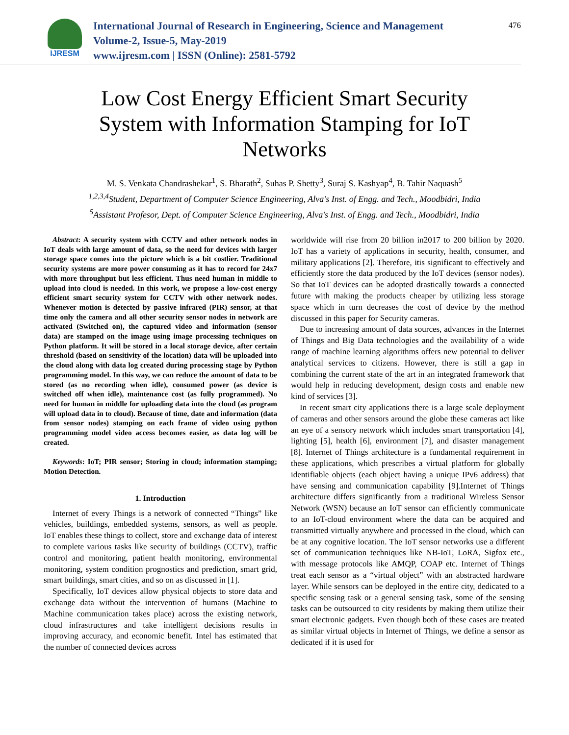IJRESM
International Journal of Research in Engineering, Science and Management
Volume-2, Issue-5, May-2019
www.ijresm.com | ISSN (Online): 2581-5792
476
Low Cost Energy Efficient Smart Security System with Information Stamping for IoT Networks
M. S. Venkata Chandrashekar<sup>1</sup>, S. Bharath<sup>2</sup>, Suhas P. Shetty<sup>3</sup>, Suraj S. Kashyap<sup>4</sup>, B. Tahir Naquash<sup>5</sup>
<sup>1,2,3,4</sup>Student, Department of Computer Science Engineering, Alva's Inst. of Engg. and Tech., Moodbidri, India
<sup>5</sup> Assistant Profesor, Dept. of Computer Science Engineering, Alva's Inst. of Engg. and Tech., Moodbidri, India
Abstract: A security system with CCTV and other network nodes in IoT deals with large amount of data, so the need for devices with larger storage space comes into the picture which is a bit costlier. Traditional security systems are more power consuming as it has to record for 24x7 with more throughput but less efficient. Thus need human in middle to upload into cloud is needed. In this work, we propose a low-cost energy efficient smart security system for CCTV with other network nodes. Whenever motion is detected by passive infrared (PIR) sensor, at that time only the camera and all other security sensor nodes in network are activated (Switched on), the captured video and information (sensor data) are stamped on the image using image processing techniques on Python platform. It will be stored in a local storage device, after certain threshold (based on sensitivity of the location) data will be uploaded into the cloud along with data log created during processing stage by Python programming model. In this way, we can reduce the amount of data to be stored (as no recording when idle), consumed power (as device is switched off when idle), maintenance cost (as fully programmed). No need for human in middle for uploading data into the cloud (as program will upload data in to cloud). Because of time, date and information (data from sensor nodes) stamping on each frame of video using python programming model video access becomes easier, as data log will be created.
Keywords: IoT; PIR sensor; Storing in cloud; information stamping; Motion Detection.
1. Introduction
Internet of every Things is a network of connected “Things” like vehicles, buildings, embedded systems, sensors, as well as people. IoT enables these things to collect, store and exchange data of interest to complete various tasks like security of buildings (CCTV), traffic control and monitoring, patient health monitoring, environmental monitoring, system condition prognostics and prediction, smart grid, smart buildings, smart cities, and so on as discussed in [1].
Specifically, IoT devices allow physical objects to store data and exchange data without the intervention of humans (Machine to Machine communication takes place) across the existing network, cloud infrastructures and take intelligent decisions results in improving accuracy, and economic benefit. Intel has estimated that the number of connected devices across
worldwide will rise from 20 billion in2017 to 200 billion by 2020. IoT has a variety of applications in security, health, consumer, and military applications [2]. Therefore, itis significant to effectively and efficiently store the data produced by the IoT devices (sensor nodes). So that IoT devices can be adopted drastically towards a connected future with making the products cheaper by utilizing less storage space which in turn decreases the cost of device by the method discussed in this paper for Security cameras.
Due to increasing amount of data sources, advances in the Internet of Things and Big Data technologies and the availability of a wide range of machine learning algorithms offers new potential to deliver analytical services to citizens. However, there is still a gap in combining the current state of the art in an integrated framework that would help in reducing development, design costs and enable new kind of services [3].
In recent smart city applications there is a large scale deployment of cameras and other sensors around the globe these cameras act like an eye of a sensory network which includes smart transportation [4], lighting [5], health [6], environment [7], and disaster management [8]. Internet of Things architecture is a fundamental requirement in these applications, which prescribes a virtual platform for globally identifiable objects (each object having a unique IPv6 address) that have sensing and communication capability [9].Internet of Things architecture differs significantly from a traditional Wireless Sensor Network (WSN) because an IoT sensor can efficiently communicate to an IoT-cloud environment where the data can be acquired and transmitted virtually anywhere and processed in the cloud, which can be at any cognitive location. The IoT sensor networks use a different set of communication techniques like NB-IoT, LoRA, Sigfox etc., with message protocols like AMQP, COAP etc. Internet of Things treat each sensor as a “virtual object” with an abstracted hardware layer. While sensors can be deployed in the entire city, dedicated to a specific sensing task or a general sensing task, some of the sensing tasks can be outsourced to city residents by making them utilize their smart electronic gadgets. Even though both of these cases are treated as similar virtual objects in Internet of Things, we define a sensor as dedicated if it is used for